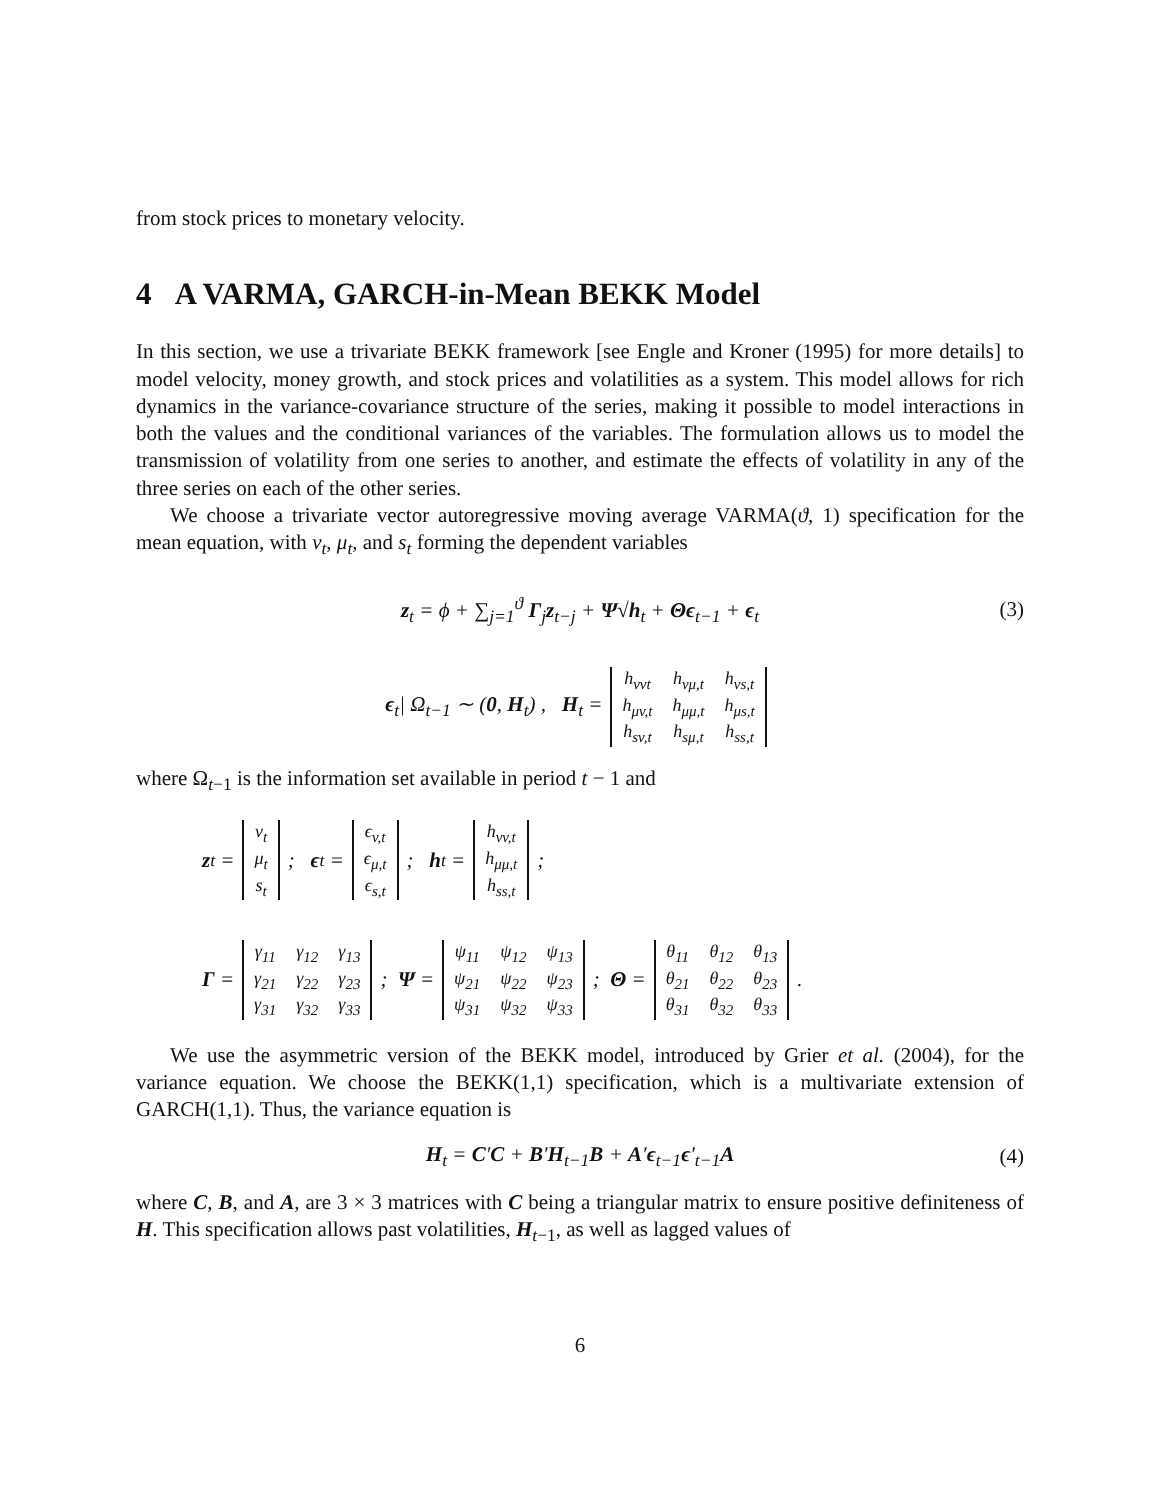from stock prices to monetary velocity.
4 A VARMA, GARCH-in-Mean BEKK Model
In this section, we use a trivariate BEKK framework [see Engle and Kroner (1995) for more details] to model velocity, money growth, and stock prices and volatilities as a system. This model allows for rich dynamics in the variance-covariance structure of the series, making it possible to model interactions in both the values and the conditional variances of the variables. The formulation allows us to model the transmission of volatility from one series to another, and estimate the effects of volatility in any of the three series on each of the other series.
We choose a trivariate vector autoregressive moving average VARMA(ϑ, 1) specification for the mean equation, with ν<sub>t</sub>, μ<sub>t</sub>, and s<sub>t</sub> forming the dependent variables
z<sub>t</sub> = ϕ + ∑<sub>j=1</sub><sup>ϑ</sup> Γ<sub>j</sub>z<sub>t−j</sub> + Ψ√h<sub>t</sub> + Θϵ<sub>t−1</sub> + ϵ<sub>t</sub> (3)
ϵ<sub>t</sub>| Ω<sub>t−1</sub> ∼ (0, H<sub>t</sub>) , H<sub>t</sub> =
| h<sub>vvt</sub> | h<sub>vμ,t</sub> | h<sub>vs,t</sub> |
| h<sub>μv,t</sub> | h<sub>μμ,t</sub> | h<sub>μs,t</sub> |
| h<sub>sv,t</sub> | h<sub>sμ,t</sub> | h<sub>ss,t</sub> |
where Ω<sub>t−1</sub> is the information set available in period t − 1 and
z<sub>t</sub> =
| v<sub>t</sub> |
| μ<sub>t</sub> |
| s<sub>t</sub> |
; ϵ<sub>t</sub> =
| ϵ<sub>v,t</sub> |
| ϵ<sub>μ,t</sub> |
| ϵ<sub>s,t</sub> |
; h<sub>t</sub> =
| h<sub>vv,t</sub> |
| h<sub>μμ,t</sub> |
| h<sub>ss,t</sub> |
;
Γ =
| γ<sub>11</sub> | γ<sub>12</sub> | γ<sub>13</sub> |
| γ<sub>21</sub> | γ<sub>22</sub> | γ<sub>23</sub> |
| γ<sub>31</sub> | γ<sub>32</sub> | γ<sub>33</sub> |
; Ψ =
| ψ<sub>11</sub> | ψ<sub>12</sub> | ψ<sub>13</sub> |
| ψ<sub>21</sub> | ψ<sub>22</sub> | ψ<sub>23</sub> |
| ψ<sub>31</sub> | ψ<sub>32</sub> | ψ<sub>33</sub> |
; Θ =
| θ<sub>11</sub> | θ<sub>12</sub> | θ<sub>13</sub> |
| θ<sub>21</sub> | θ<sub>22</sub> | θ<sub>23</sub> |
| θ<sub>31</sub> | θ<sub>32</sub> | θ<sub>33</sub> |
.
We use the asymmetric version of the BEKK model, introduced by Grier et al. (2004), for the variance equation. We choose the BEKK(1,1) specification, which is a multivariate extension of GARCH(1,1). Thus, the variance equation is
H<sub>t</sub> = C′C + B′H<sub>t−1</sub>B + A′ϵ<sub>t−1</sub>ϵ′<sub>t−1</sub>A (4)
where C, B, and A, are 3 × 3 matrices with C being a triangular matrix to ensure positive definiteness of H. This specification allows past volatilities, H<sub>t−1</sub>, as well as lagged values of
6